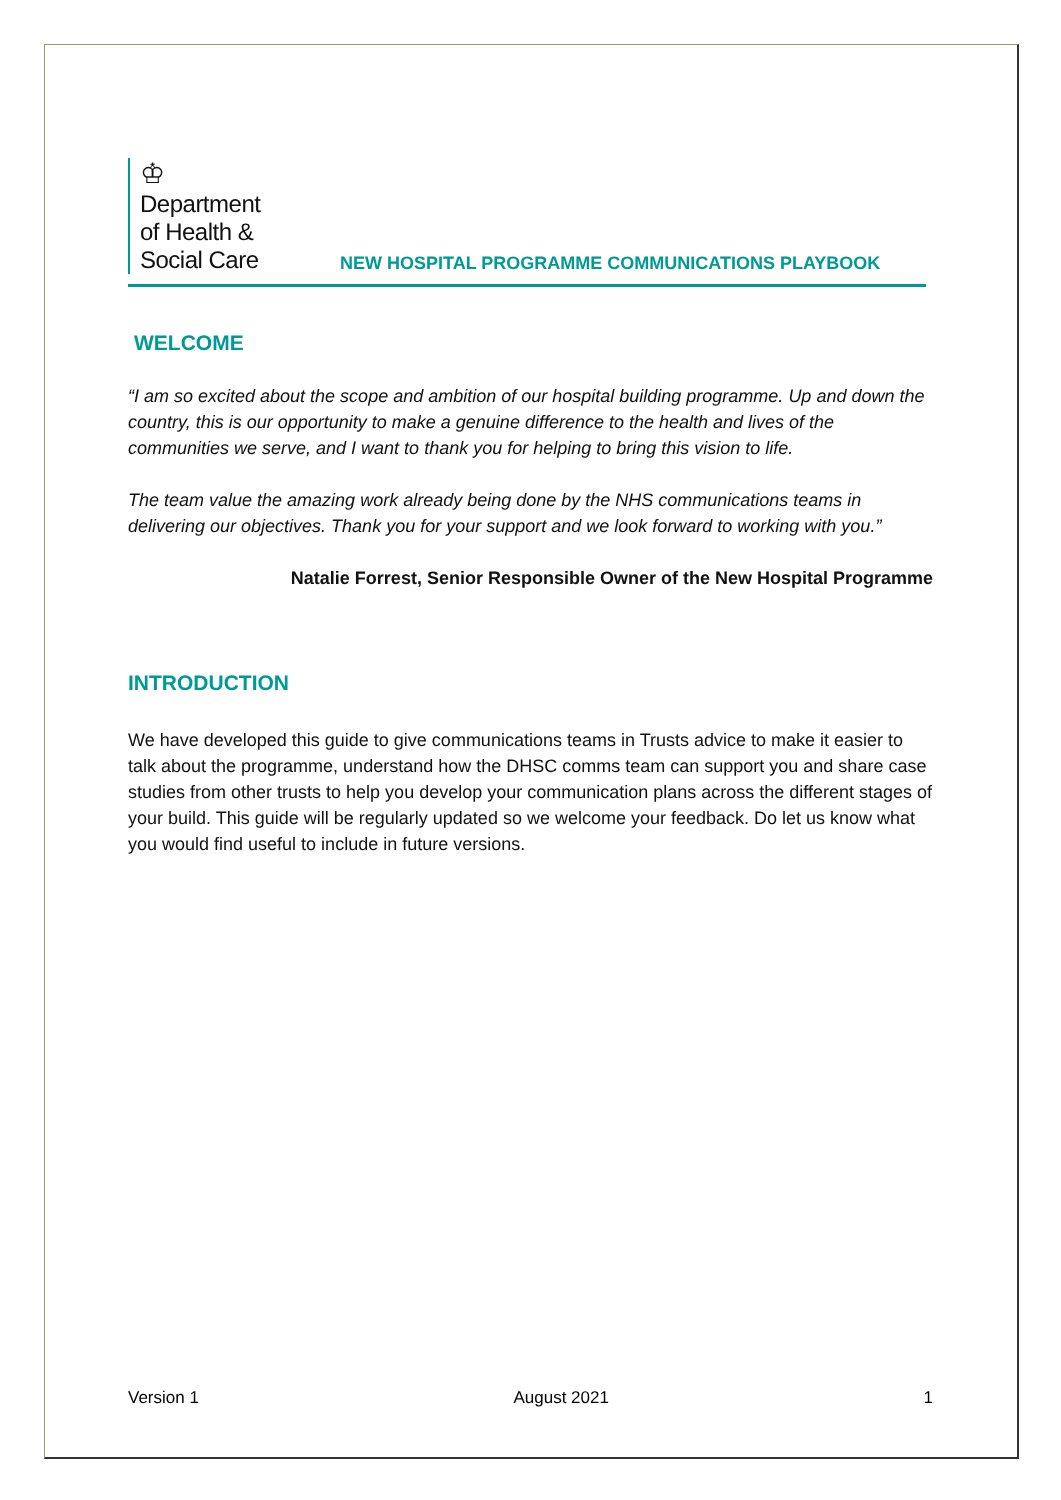♔
Department
of Health &
Social Care
NEW HOSPITAL PROGRAMME COMMUNICATIONS PLAYBOOK
WELCOME
“I am so excited about the scope and ambition of our hospital building programme. Up and down the country, this is our opportunity to make a genuine difference to the health and lives of the communities we serve, and I want to thank you for helping to bring this vision to life.
The team value the amazing work already being done by the NHS communications teams in delivering our objectives. Thank you for your support and we look forward to working with you.”
Natalie Forrest, Senior Responsible Owner of the New Hospital Programme
INTRODUCTION
We have developed this guide to give communications teams in Trusts advice to make it easier to talk about the programme, understand how the DHSC comms team can support you and share case studies from other trusts to help you develop your communication plans across the different stages of your build. This guide will be regularly updated so we welcome your feedback. Do let us know what you would find useful to include in future versions.
Version 1 August 2021 1